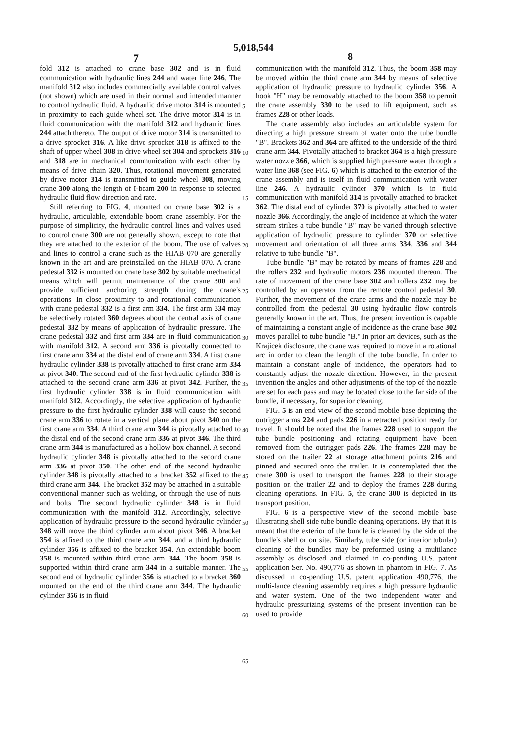5,018,544
7 8
fold 312 is attached to crane base 302 and is in fluid communication with hydraulic lines 244 and water line 246. The manifold 312 also includes commercially available control valves (not shown) which are used in their normal and intended manner to control hydraulic fluid. A hydraulic drive motor 314 is mounted in proximity to each guide wheel set. The drive motor 314 is in fluid communication with the manifold 312 and hydraulic lines 244 attach thereto. The output of drive motor 314 is transmitted to a drive sprocket 316. A like drive sprocket 318 is affixed to the shaft of upper wheel 308 in drive wheel set 304 and sprockets 316 and 318 are in mechanical communication with each other by means of drive chain 320. Thus, rotational movement generated by drive motor 314 is transmitted to guide wheel 308, moving crane 300 along the length of I-beam 200 in response to selected hydraulic fluid flow direction and rate.
Still referring to FIG. 4, mounted on crane base 302 is a hydraulic, articulable, extendable boom crane assembly. For the purpose of simplicity, the hydraulic control lines and valves used to control crane 300 are not generally shown, except to note that they are attached to the exterior of the boom. The use of valves and lines to control a crane such as the HIAB 070 are generally known in the art and are preinstalled on the HIAB 070. A crane pedestal 332 is mounted on crane base 302 by suitable mechanical means which will permit maintenance of the crane 300 and provide sufficient anchoring strength during the crane's operations. In close proximity to and rotational communication with crane pedestal 332 is a first arm 334. The first arm 334 may be selectively rotated 360 degrees about the central axis of crane pedestal 332 by means of application of hydraulic pressure. The crane pedestal 332 and first arm 334 are in fluid communication with manifold 312. A second arm 336 is pivotally connected to first crane arm 334 at the distal end of crane arm 334. A first crane hydraulic cylinder 338 is pivotally attached to first crane arm 334 at pivot 340. The second end of the first hydraulic cylinder 338 is attached to the second crane arm 336 at pivot 342. Further, the first hydraulic cylinder 338 is in fluid communication with manifold 312. Accordingly, the selective application of hydraulic pressure to the first hydraulic cylinder 338 will cause the second crane arm 336 to rotate in a vertical plane about pivot 340 on the first crane arm 334. A third crane arm 344 is pivotally attached to the distal end of the second crane arm 336 at pivot 346. The third crane arm 344 is manufactured as a hollow box channel. A second hydraulic cylinder 348 is pivotally attached to the second crane arm 336 at pivot 350. The other end of the second hydraulic cylinder 348 is pivotally attached to a bracket 352 affixed to the third crane arm 344. The bracket 352 may be attached in a suitable conventional manner such as welding, or through the use of nuts and bolts. The second hydraulic cylinder 348 is in fluid communication with the manifold 312. Accordingly, selective application of hydraulic pressure to the second hydraulic cylinder 348 will move the third cylinder arm about pivot 346. A bracket 354 is affixed to the third crane arm 344, and a third hydraulic cylinder 356 is affixed to the bracket 354. An extendable boom 358 is mounted within third crane arm 344. The boom 358 is supported within third crane arm 344 in a suitable manner. The second end of hydraulic cylinder 356 is attached to a bracket 360 mounted on the end of the third crane arm 344. The hydraulic cylinder 356 is in fluid
communication with the manifold 312. Thus, the boom 358 may be moved within the third crane arm 344 by means of selective application of hydraulic pressure to hydraulic cylinder 356. A hook "H" may be removably attached to the boom 358 to permit the crane assembly 330 to be used to lift equipment, such as frames 228 or other loads.
The crane assembly also includes an articulable system for directing a high pressure stream of water onto the tube bundle "B". Brackets 362 and 364 are affixed to the underside of the third crane arm 344. Pivotally attached to bracket 364 is a high pressure water nozzle 366, which is supplied high pressure water through a water line 368 (see FIG. 6) which is attached to the exterior of the crane assembly and is itself in fluid communication with water line 246. A hydraulic cylinder 370 which is in fluid communication with manifold 314 is pivotally attached to bracket 362. The distal end of cylinder 370 is pivotally attached to water nozzle 366. Accordingly, the angle of incidence at which the water stream strikes a tube bundle "B" may be varied through selective application of hydraulic pressure to cylinder 370 or selective movement and orientation of all three arms 334, 336 and 344 relative to tube bundle "B".
Tube bundle "B" may be rotated by means of frames 228 and the rollers 232 and hydraulic motors 236 mounted thereon. The rate of movement of the crane base 302 and rollers 232 may be controlled by an operator from the remote control pedestal 30. Further, the movement of the crane arms and the nozzle may be controlled from the pedestal 30 using hydraulic flow controls generally known in the art. Thus, the present invention is capable of maintaining a constant angle of incidence as the crane base 302 moves parallel to tube bundle "B." In prior art devices, such as the Krajicek disclosure, the crane was required to move in a rotational arc in order to clean the length of the tube bundle. In order to maintain a constant angle of incidence, the operators had to constantly adjust the nozzle direction. However, in the present invention the angles and other adjustments of the top of the nozzle are set for each pass and may be located close to the far side of the bundle, if necessary, for superior cleaning.
FIG. 5 is an end view of the second mobile base depicting the outrigger arms 224 and pads 226 in a retracted position ready for travel. It should be noted that the frames 228 used to support the tube bundle positioning and rotating equipment have been removed from the outrigger pads 226. The frames 228 may be stored on the trailer 22 at storage attachment points 216 and pinned and secured onto the trailer. It is contemplated that the crane 300 is used to transport the frames 228 to their storage position on the trailer 22 and to deploy the frames 228 during cleaning operations. In FIG. 5, the crane 300 is depicted in its transport position.
FIG. 6 is a perspective view of the second mobile base illustrating shell side tube bundle cleaning operations. By that it is meant that the exterior of the bundle is cleaned by the side of the bundle's shell or on site. Similarly, tube side (or interior tubular) cleaning of the bundles may be preformed using a multilance assembly as disclosed and claimed in co-pending U.S. patent application Ser. No. 490,776 as shown in phantom in FIG. 7. As discussed in co-pending U.S. patent application 490,776, the multi-lance cleaning assembly requires a high pressure hydraulic and water system. One of the two independent water and hydraulic pressurizing systems of the present invention can be used to provide
5
10
15
20
25
30
35
40
45
50
55
60
65